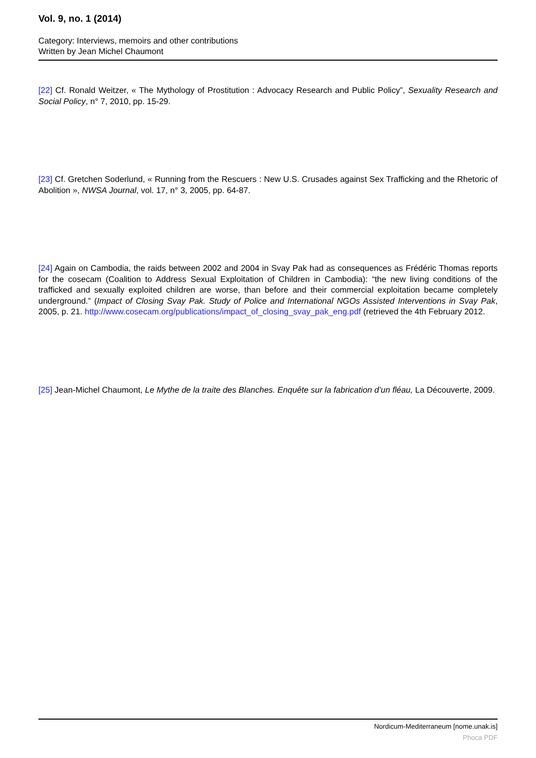Vol. 9, no. 1 (2014)
Category: Interviews, memoirs and other contributions
Written by Jean Michel Chaumont
[22] Cf. Ronald Weitzer, « The Mythology of Prostitution : Advocacy Research and Public Policy”, Sexuality Research and Social Policy, n° 7, 2010, pp. 15-29.
[23] Cf. Gretchen Soderlund, « Running from the Rescuers : New U.S. Crusades against Sex Trafficking and the Rhetoric of Abolition », NWSA Journal, vol. 17, n° 3, 2005, pp. 64-87.
[24] Again on Cambodia, the raids between 2002 and 2004 in Svay Pak had as consequences as Frédéric Thomas reports for the cosecam (Coalition to Address Sexual Exploitation of Children in Cambodia): “the new living conditions of the trafficked and sexually exploited children are worse, than before and their commercial exploitation became completely underground.” (Impact of Closing Svay Pak. Study of Police and International NGOs Assisted Interventions in Svay Pak, 2005, p. 21. http://www.cosecam.org/publications/impact_of_closing_svay_pak_eng.pdf (retrieved the 4th February 2012.
[25] Jean-Michel Chaumont, Le Mythe de la traite des Blanches. Enquête sur la fabrication d’un fléau, La Découverte, 2009.
Nordicum-Mediterraneum [nome.unak.is]
Phoca PDF